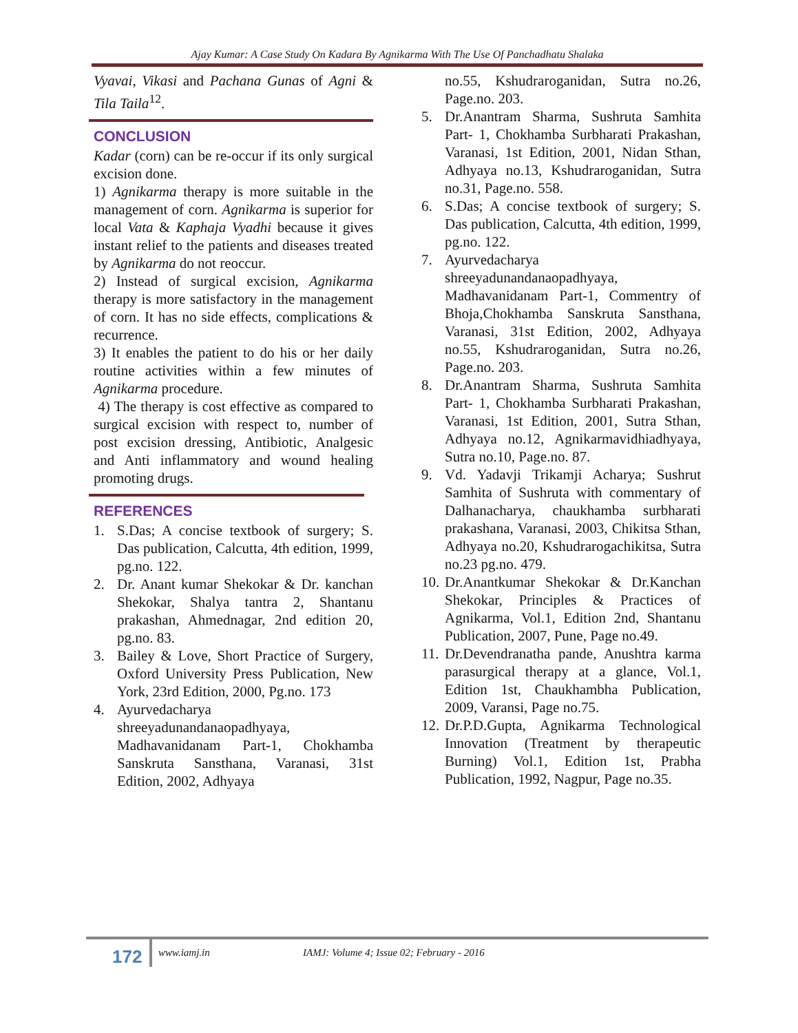Ajay Kumar: A Case Study On Kadara By Agnikarma With The Use Of Panchadhatu Shalaka
Vyavai, Vikasi and Pachana Gunas of Agni & Tila Taila<sup>12</sup>.
CONCLUSION
Kadar (corn) can be re-occur if its only surgical excision done.
1) Agnikarma therapy is more suitable in the management of corn. Agnikarma is superior for local Vata & Kaphaja Vyadhi because it gives instant relief to the patients and diseases treated by Agnikarma do not reoccur.
2) Instead of surgical excision, Agnikarma therapy is more satisfactory in the management of corn. It has no side effects, complications & recurrence.
3) It enables the patient to do his or her daily routine activities within a few minutes of Agnikarma procedure.
4) The therapy is cost effective as compared to surgical excision with respect to, number of post excision dressing, Antibiotic, Analgesic and Anti inflammatory and wound healing promoting drugs.
REFERENCES
1. S.Das; A concise textbook of surgery; S. Das publication, Calcutta, 4th edition, 1999, pg.no. 122.
2. Dr. Anant kumar Shekokar & Dr. kanchan Shekokar, Shalya tantra 2, Shantanu prakashan, Ahmednagar, 2nd edition 20, pg.no. 83.
3. Bailey & Love, Short Practice of Surgery, Oxford University Press Publication, New York, 23rd Edition, 2000, Pg.no. 173
4. Ayurvedacharya shreeyadunandanaopadhyaya, Madhavanidanam Part-1, Chokhamba Sanskruta Sansthana, Varanasi, 31st Edition, 2002, Adhyaya
no.55, Kshudraroganidan, Sutra no.26, Page.no. 203.
5. Dr.Anantram Sharma, Sushruta Samhita Part- 1, Chokhamba Surbharati Prakashan, Varanasi, 1st Edition, 2001, Nidan Sthan, Adhyaya no.13, Kshudraroganidan, Sutra no.31, Page.no. 558.
6. S.Das; A concise textbook of surgery; S. Das publication, Calcutta, 4th edition, 1999, pg.no. 122.
7. Ayurvedacharya shreeyadunandanaopadhyaya, Madhavanidanam Part-1, Commentry of Bhoja,Chokhamba Sanskruta Sansthana, Varanasi, 31st Edition, 2002, Adhyaya no.55, Kshudraroganidan, Sutra no.26, Page.no. 203.
8. Dr.Anantram Sharma, Sushruta Samhita Part- 1, Chokhamba Surbharati Prakashan, Varanasi, 1st Edition, 2001, Sutra Sthan, Adhyaya no.12, Agnikarmavidhiadhyaya, Sutra no.10, Page.no. 87.
9. Vd. Yadavji Trikamji Acharya; Sushrut Samhita of Sushruta with commentary of Dalhanacharya, chaukhamba surbharati prakashana, Varanasi, 2003, Chikitsa Sthan, Adhyaya no.20, Kshudrarogachikitsa, Sutra no.23 pg.no. 479.
10. Dr.Anantkumar Shekokar & Dr.Kanchan Shekokar, Principles & Practices of Agnikarma, Vol.1, Edition 2nd, Shantanu Publication, 2007, Pune, Page no.49.
11. Dr.Devendranatha pande, Anushtra karma parasurgical therapy at a glance, Vol.1, Edition 1st, Chaukhambha Publication, 2009, Varansi, Page no.75.
12. Dr.P.D.Gupta, Agnikarma Technological Innovation (Treatment by therapeutic Burning) Vol.1, Edition 1st, Prabha Publication, 1992, Nagpur, Page no.35.
172 www.iamj.in
IAMJ: Volume 4; Issue 02; February - 2016